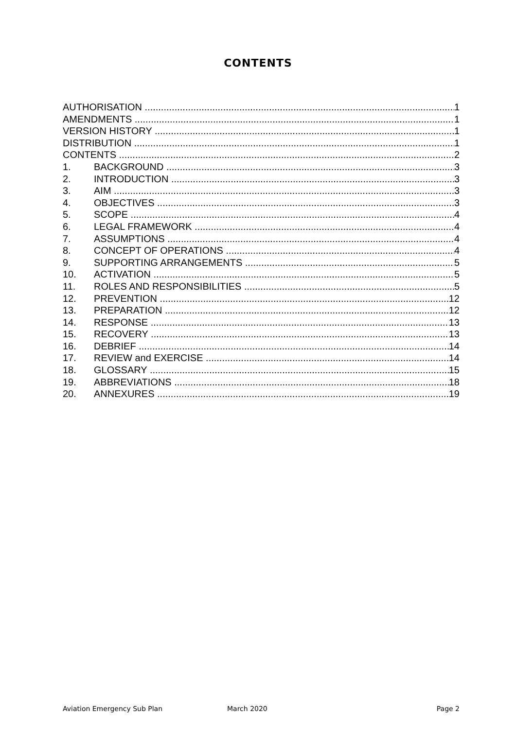CONTENTS
AUTHORISATION 1
AMENDMENTS 1
VERSION HISTORY 1
DISTRIBUTION 1
CONTENTS 2
1. BACKGROUND 3
2. INTRODUCTION 3
3. AIM 3
4. OBJECTIVES 3
5. SCOPE 4
6. LEGAL FRAMEWORK 4
7. ASSUMPTIONS 4
8. CONCEPT OF OPERATIONS 4
9. SUPPORTING ARRANGEMENTS 5
10. ACTIVATION 5
11. ROLES AND RESPONSIBILITIES 5
12. PREVENTION 12
13. PREPARATION 12
14. RESPONSE 13
15. RECOVERY 13
16. DEBRIEF 14
17. REVIEW and EXERCISE 14
18. GLOSSARY 15
19. ABBREVIATIONS 18
20. ANNEXURES 19
Aviation Emergency Sub Plan March 2020 Page 2